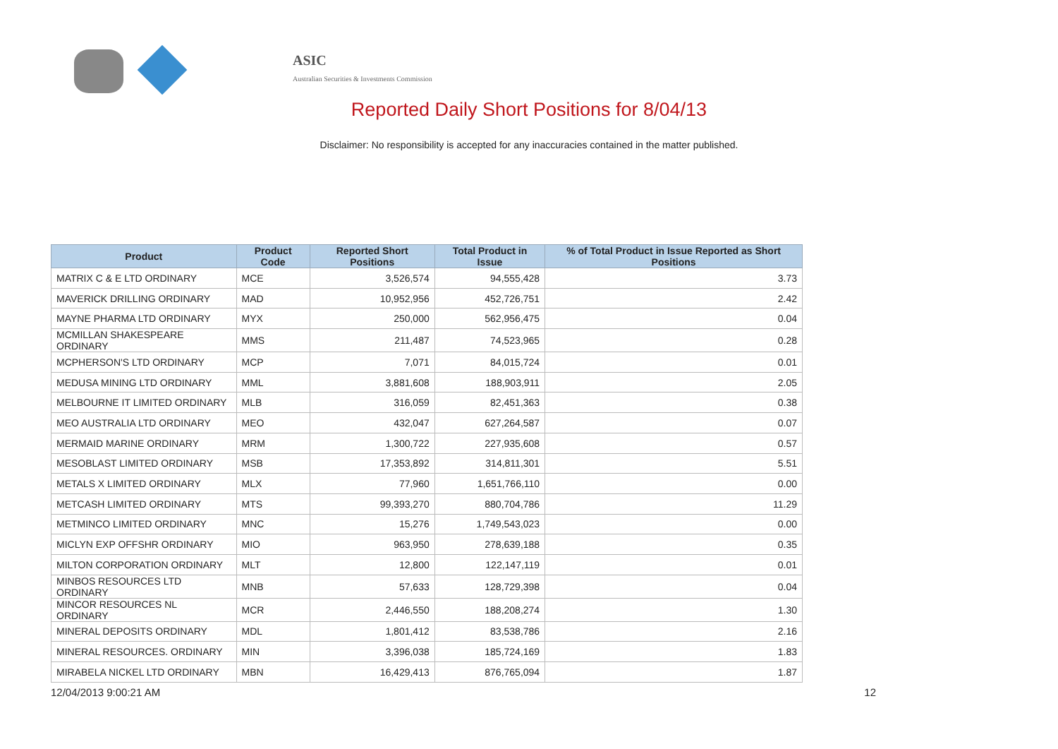ASIC
Australian Securities & Investments Commission
Reported Daily Short Positions for 8/04/13
Disclaimer: No responsibility is accepted for any inaccuracies contained in the matter published.
| Product | Product Code | Reported Short Positions | Total Product in Issue | % of Total Product in Issue Reported as Short Positions |
| --- | --- | --- | --- | --- |
| MATRIX C & E LTD ORDINARY | MCE | 3,526,574 | 94,555,428 | 3.73 |
| MAVERICK DRILLING ORDINARY | MAD | 10,952,956 | 452,726,751 | 2.42 |
| MAYNE PHARMA LTD ORDINARY | MYX | 250,000 | 562,956,475 | 0.04 |
| MCMILLAN SHAKESPEARE ORDINARY | MMS | 211,487 | 74,523,965 | 0.28 |
| MCPHERSON'S LTD ORDINARY | MCP | 7,071 | 84,015,724 | 0.01 |
| MEDUSA MINING LTD ORDINARY | MML | 3,881,608 | 188,903,911 | 2.05 |
| MELBOURNE IT LIMITED ORDINARY | MLB | 316,059 | 82,451,363 | 0.38 |
| MEO AUSTRALIA LTD ORDINARY | MEO | 432,047 | 627,264,587 | 0.07 |
| MERMAID MARINE ORDINARY | MRM | 1,300,722 | 227,935,608 | 0.57 |
| MESOBLAST LIMITED ORDINARY | MSB | 17,353,892 | 314,811,301 | 5.51 |
| METALS X LIMITED ORDINARY | MLX | 77,960 | 1,651,766,110 | 0.00 |
| METCASH LIMITED ORDINARY | MTS | 99,393,270 | 880,704,786 | 11.29 |
| METMINCO LIMITED ORDINARY | MNC | 15,276 | 1,749,543,023 | 0.00 |
| MICLYN EXP OFFSHR ORDINARY | MIO | 963,950 | 278,639,188 | 0.35 |
| MILTON CORPORATION ORDINARY | MLT | 12,800 | 122,147,119 | 0.01 |
| MINBOS RESOURCES LTD ORDINARY | MNB | 57,633 | 128,729,398 | 0.04 |
| MINCOR RESOURCES NL ORDINARY | MCR | 2,446,550 | 188,208,274 | 1.30 |
| MINERAL DEPOSITS ORDINARY | MDL | 1,801,412 | 83,538,786 | 2.16 |
| MINERAL RESOURCES. ORDINARY | MIN | 3,396,038 | 185,724,169 | 1.83 |
| MIRABELA NICKEL LTD ORDINARY | MBN | 16,429,413 | 876,765,094 | 1.87 |
12/04/2013 9:00:21 AM 12